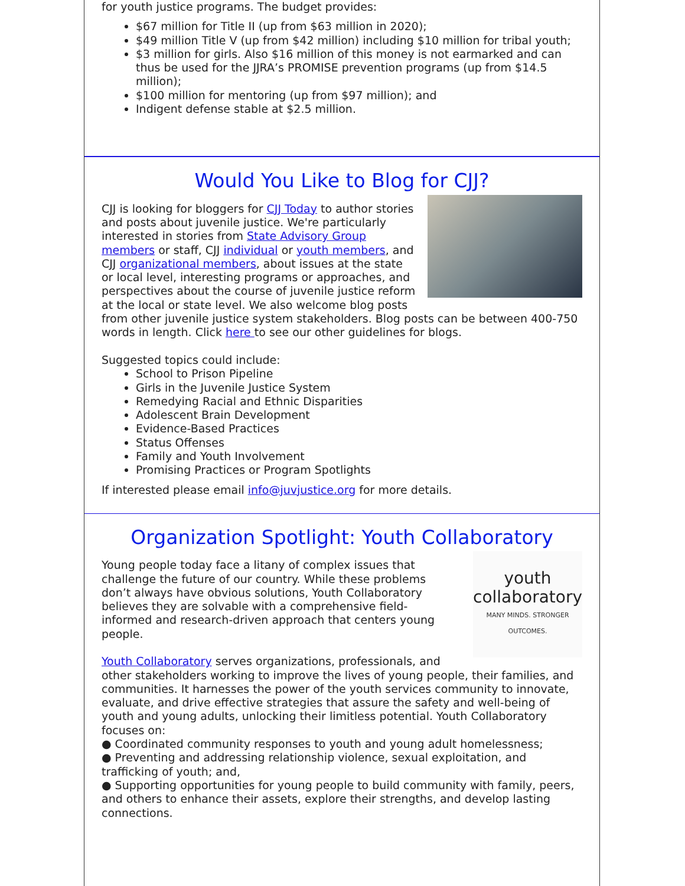for youth justice programs. The budget provides:
$67 million for Title II (up from $63 million in 2020);
$49 million Title V (up from $42 million) including $10 million for tribal youth;
$3 million for girls. Also $16 million of this money is not earmarked and can thus be used for the JJRA’s PROMISE prevention programs (up from $14.5 million);
$100 million for mentoring (up from $97 million); and
Indigent defense stable at $2.5 million.
Would You Like to Blog for CJJ?
CJJ is looking for bloggers for CJJ Today to author stories and posts about juvenile justice. We're particularly interested in stories from State Advisory Group members or staff, CJJ individual or youth members, and CJJ organizational members, about issues at the state or local level, interesting programs or approaches, and perspectives about the course of juvenile justice reform at the local or state level. We also welcome blog posts from other juvenile justice system stakeholders. Blog posts can be between 400-750 words in length. Click here to see our other guidelines for blogs.
Suggested topics could include:
School to Prison Pipeline
Girls in the Juvenile Justice System
Remedying Racial and Ethnic Disparities
Adolescent Brain Development
Evidence-Based Practices
Status Offenses
Family and Youth Involvement
Promising Practices or Program Spotlights
If interested please email info@juvjustice.org for more details.
Organization Spotlight: Youth Collaboratory
youth
collaboratory
MANY MINDS. STRONGER OUTCOMES.
Young people today face a litany of complex issues that challenge the future of our country. While these problems don’t always have obvious solutions, Youth Collaboratory believes they are solvable with a comprehensive field-informed and research-driven approach that centers young people.
Youth Collaboratory serves organizations, professionals, and other stakeholders working to improve the lives of young people, their families, and communities. It harnesses the power of the youth services community to innovate, evaluate, and drive effective strategies that assure the safety and well-being of youth and young adults, unlocking their limitless potential. Youth Collaboratory focuses on:
● Coordinated community responses to youth and young adult homelessness;
● Preventing and addressing relationship violence, sexual exploitation, and trafficking of youth; and,
● Supporting opportunities for young people to build community with family, peers, and others to enhance their assets, explore their strengths, and develop lasting connections.